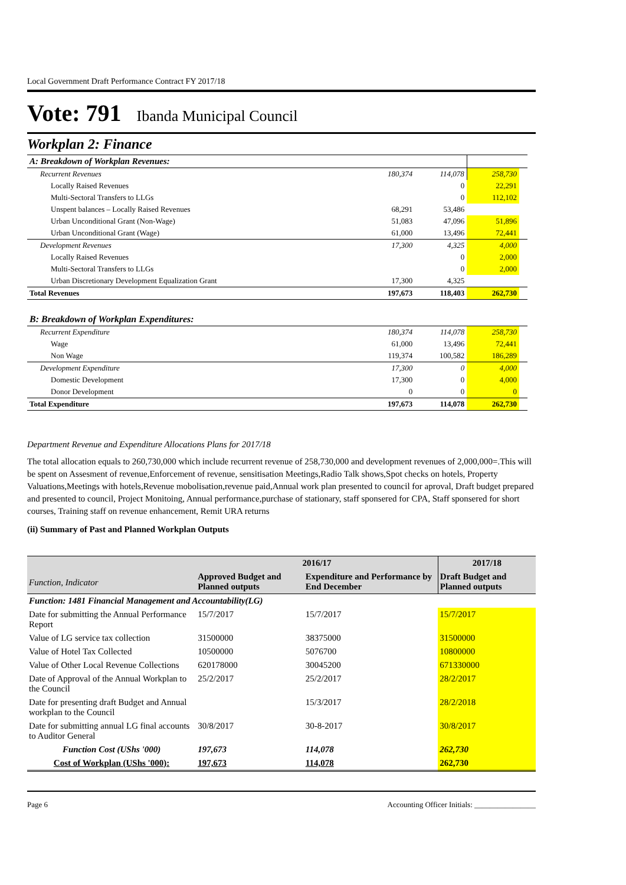Local Government Draft Performance Contract FY 2017/18
Vote: 791 Ibanda Municipal Council
Workplan 2: Finance
| A: Breakdown of Workplan Revenues: | | | | |
| Recurrent Revenues | 180,374 | 114,078 | 258,730 | |
| Locally Raised Revenues | | 0 | 22,291 | |
| Multi-Sectoral Transfers to LLGs | | 0 | 112,102 | |
| Unspent balances – Locally Raised Revenues | 68,291 | 53,486 | | |
| Urban Unconditional Grant (Non-Wage) | 51,083 | 47,096 | 51,896 | |
| Urban Unconditional Grant (Wage) | 61,000 | 13,496 | 72,441 | |
| Development Revenues | 17,300 | 4,325 | 4,000 | |
| Locally Raised Revenues | | 0 | 2,000 | |
| Multi-Sectoral Transfers to LLGs | | 0 | 2,000 | |
| Urban Discretionary Development Equalization Grant | 17,300 | 4,325 | | |
| Total Revenues | 197,673 | 118,403 | 262,730 | |
| B: Breakdown of Workplan Expenditures: | | | | |
| Recurrent Expenditure | 180,374 | 114,078 | 258,730 | |
| Wage | 61,000 | 13,496 | 72,441 | |
| Non Wage | 119,374 | 100,582 | 186,289 | |
| Development Expenditure | 17,300 | 0 | 4,000 | |
| Domestic Development | 17,300 | 0 | 4,000 | |
| Donor Development | 0 | 0 | 0 | |
| Total Expenditure | 197,673 | 114,078 | 262,730 | |
Department Revenue and Expenditure Allocations Plans for 2017/18
The total allocation equals to 260,730,000 which include recurrent revenue of 258,730,000 and development revenues of 2,000,000=.This will be spent on Assesment of revenue,Enforcement of revenue, sensitisation Meetings,Radio Talk shows,Spot checks on hotels, Property Valuations,Meetings with hotels,Revenue mobolisation,revenue paid,Annual work plan presented to council for aproval, Draft budget prepared and presented to council, Project Monitoing, Annual performance,purchase of stationary, staff sponsered for CPA, Staff sponsered for short courses, Training staff on revenue enhancement, Remit URA returns
(ii) Summary of Past and Planned Workplan Outputs
| Function, Indicator | 2016/17 | | 2017/18 |
| --- | --- | --- | --- |
| | Approved Budget and Planned outputs | Expenditure and Performance by End December | Draft Budget and Planned outputs |
| Function: 1481 Financial Management and Accountability(LG) | | | |
| Date for submitting the Annual Performance Report | 15/7/2017 | 15/7/2017 | 15/7/2017 |
| Value of LG service tax collection | 31500000 | 38375000 | 31500000 |
| Value of Hotel Tax Collected | 10500000 | 5076700 | 10800000 |
| Value of Other Local Revenue Collections | 620178000 | 30045200 | 671330000 |
| Date of Approval of the Annual Workplan to the Council | 25/2/2017 | 25/2/2017 | 28/2/2017 |
| Date for presenting draft Budget and Annual workplan to the Council | | 15/3/2017 | 28/2/2018 |
| Date for submitting annual LG final accounts to Auditor General | 30/8/2017 | 30-8-2017 | 30/8/2017 |
| Function Cost (UShs '000) | 197,673 | 114,078 | 262,730 |
| Cost of Workplan (UShs '000): | 197,673 | 114,078 | 262,730 |
Page 6 Accounting Officer Initials: ________________